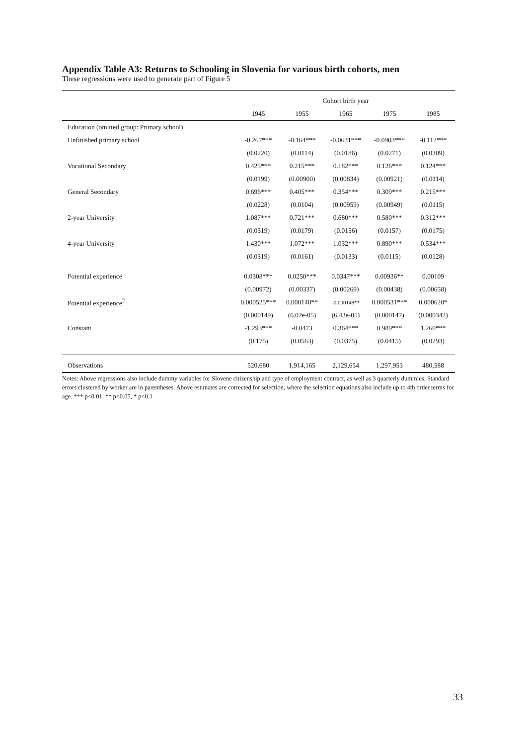Appendix Table A3: Returns to Schooling in Slovenia for various birth cohorts, men
These regressions were used to generate part of Figure 5
| | Cohort birth year | | | | |
| --- | --- | --- | --- | --- | --- |
| | 1945 | 1955 | 1965 | 1975 | 1985 |
| Education (omitted group: Primary school) | | | | | |
| Unfinished primary school | -0.267*** | -0.164*** | -0.0631*** | -0.0903*** | -0.112*** |
| | (0.0220) | (0.0114) | (0.0186) | (0.0271) | (0.0309) |
| Vocational Secondary | 0.425*** | 0.215*** | 0.182*** | 0.126*** | 0.124*** |
| | (0.0199) | (0.00900) | (0.00834) | (0.00921) | (0.0114) |
| General Secondary | 0.696*** | 0.405*** | 0.354*** | 0.309*** | 0.215*** |
| | (0.0228) | (0.0104) | (0.00959) | (0.00949) | (0.0115) |
| 2-year University | 1.087*** | 0.721*** | 0.680*** | 0.580*** | 0.312*** |
| | (0.0319) | (0.0179) | (0.0156) | (0.0157) | (0.0175) |
| 4-year University | 1.430*** | 1.072*** | 1.032*** | 0.890*** | 0.534*** |
| | (0.0319) | (0.0161) | (0.0133) | (0.0115) | (0.0128) |
| Potential experience | 0.0308*** | 0.0250*** | 0.0347*** | 0.00936** | 0.00109 |
| | (0.00972) | (0.00337) | (0.00269) | (0.00438) | (0.00658) |
| Potential experience<sup>2</sup> | 0.000525*** | 0.000140** | -0.000148** | 0.000531*** | 0.000620* |
| | (0.000149) | (6.02e-05) | (6.43e-05) | (0.000147) | (0.000342) |
| Constant | -1.293*** | -0.0473 | 0.364*** | 0.989*** | 1.260*** |
| | (0.175) | (0.0563) | (0.0375) | (0.0415) | (0.0293) |
| Observations | 520,680 | 1,914,165 | 2,129,654 | 1,297,953 | 480,588 |
Notes: Above regressions also include dummy variables for Slovene citizenship and type of employment contract, as well as 3 quarterly dummies. Standard errors clustered by worker are in parentheses. Above estimates are corrected for selection, where the selection equations also include up to 4th order terms for age. *** p<0.01, ** p<0.05, * p<0.1
33